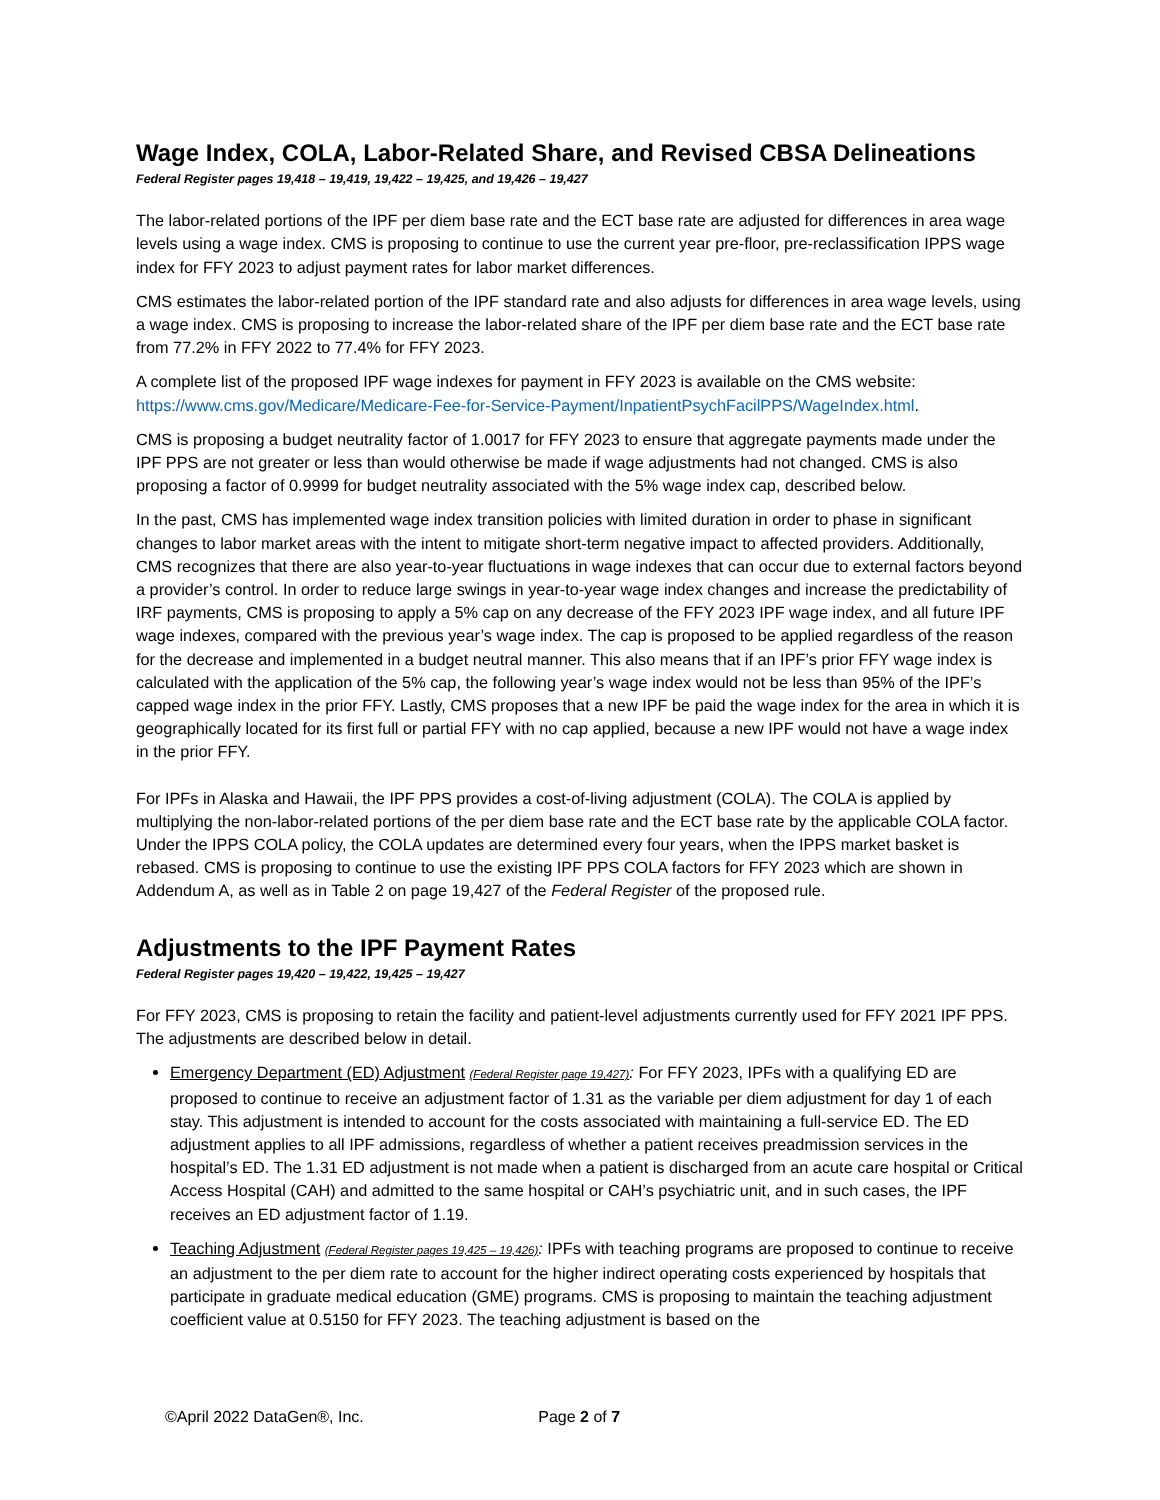Wage Index, COLA, Labor-Related Share, and Revised CBSA Delineations
Federal Register pages 19,418 – 19,419, 19,422 – 19,425, and 19,426 – 19,427
The labor-related portions of the IPF per diem base rate and the ECT base rate are adjusted for differences in area wage levels using a wage index. CMS is proposing to continue to use the current year pre-floor, pre-reclassification IPPS wage index for FFY 2023 to adjust payment rates for labor market differences.
CMS estimates the labor-related portion of the IPF standard rate and also adjusts for differences in area wage levels, using a wage index. CMS is proposing to increase the labor-related share of the IPF per diem base rate and the ECT base rate from 77.2% in FFY 2022 to 77.4% for FFY 2023.
A complete list of the proposed IPF wage indexes for payment in FFY 2023 is available on the CMS website: https://www.cms.gov/Medicare/Medicare-Fee-for-Service-Payment/InpatientPsychFacilPPS/WageIndex.html.
CMS is proposing a budget neutrality factor of 1.0017 for FFY 2023 to ensure that aggregate payments made under the IPF PPS are not greater or less than would otherwise be made if wage adjustments had not changed. CMS is also proposing a factor of 0.9999 for budget neutrality associated with the 5% wage index cap, described below.
In the past, CMS has implemented wage index transition policies with limited duration in order to phase in significant changes to labor market areas with the intent to mitigate short-term negative impact to affected providers. Additionally, CMS recognizes that there are also year-to-year fluctuations in wage indexes that can occur due to external factors beyond a provider’s control. In order to reduce large swings in year-to-year wage index changes and increase the predictability of IRF payments, CMS is proposing to apply a 5% cap on any decrease of the FFY 2023 IPF wage index, and all future IPF wage indexes, compared with the previous year’s wage index. The cap is proposed to be applied regardless of the reason for the decrease and implemented in a budget neutral manner. This also means that if an IPF’s prior FFY wage index is calculated with the application of the 5% cap, the following year’s wage index would not be less than 95% of the IPF’s capped wage index in the prior FFY. Lastly, CMS proposes that a new IPF be paid the wage index for the area in which it is geographically located for its first full or partial FFY with no cap applied, because a new IPF would not have a wage index in the prior FFY.
For IPFs in Alaska and Hawaii, the IPF PPS provides a cost-of-living adjustment (COLA). The COLA is applied by multiplying the non-labor-related portions of the per diem base rate and the ECT base rate by the applicable COLA factor. Under the IPPS COLA policy, the COLA updates are determined every four years, when the IPPS market basket is rebased. CMS is proposing to continue to use the existing IPF PPS COLA factors for FFY 2023 which are shown in Addendum A, as well as in Table 2 on page 19,427 of the Federal Register of the proposed rule.
Adjustments to the IPF Payment Rates
Federal Register pages 19,420 – 19,422, 19,425 – 19,427
For FFY 2023, CMS is proposing to retain the facility and patient-level adjustments currently used for FFY 2021 IPF PPS. The adjustments are described below in detail.
Emergency Department (ED) Adjustment (Federal Register page 19,427): For FFY 2023, IPFs with a qualifying ED are proposed to continue to receive an adjustment factor of 1.31 as the variable per diem adjustment for day 1 of each stay. This adjustment is intended to account for the costs associated with maintaining a full-service ED. The ED adjustment applies to all IPF admissions, regardless of whether a patient receives preadmission services in the hospital’s ED. The 1.31 ED adjustment is not made when a patient is discharged from an acute care hospital or Critical Access Hospital (CAH) and admitted to the same hospital or CAH’s psychiatric unit, and in such cases, the IPF receives an ED adjustment factor of 1.19.
Teaching Adjustment (Federal Register pages 19,425 – 19,426): IPFs with teaching programs are proposed to continue to receive an adjustment to the per diem rate to account for the higher indirect operating costs experienced by hospitals that participate in graduate medical education (GME) programs. CMS is proposing to maintain the teaching adjustment coefficient value at 0.5150 for FFY 2023. The teaching adjustment is based on the
©April 2022 DataGen®, Inc. Page 2 of 7